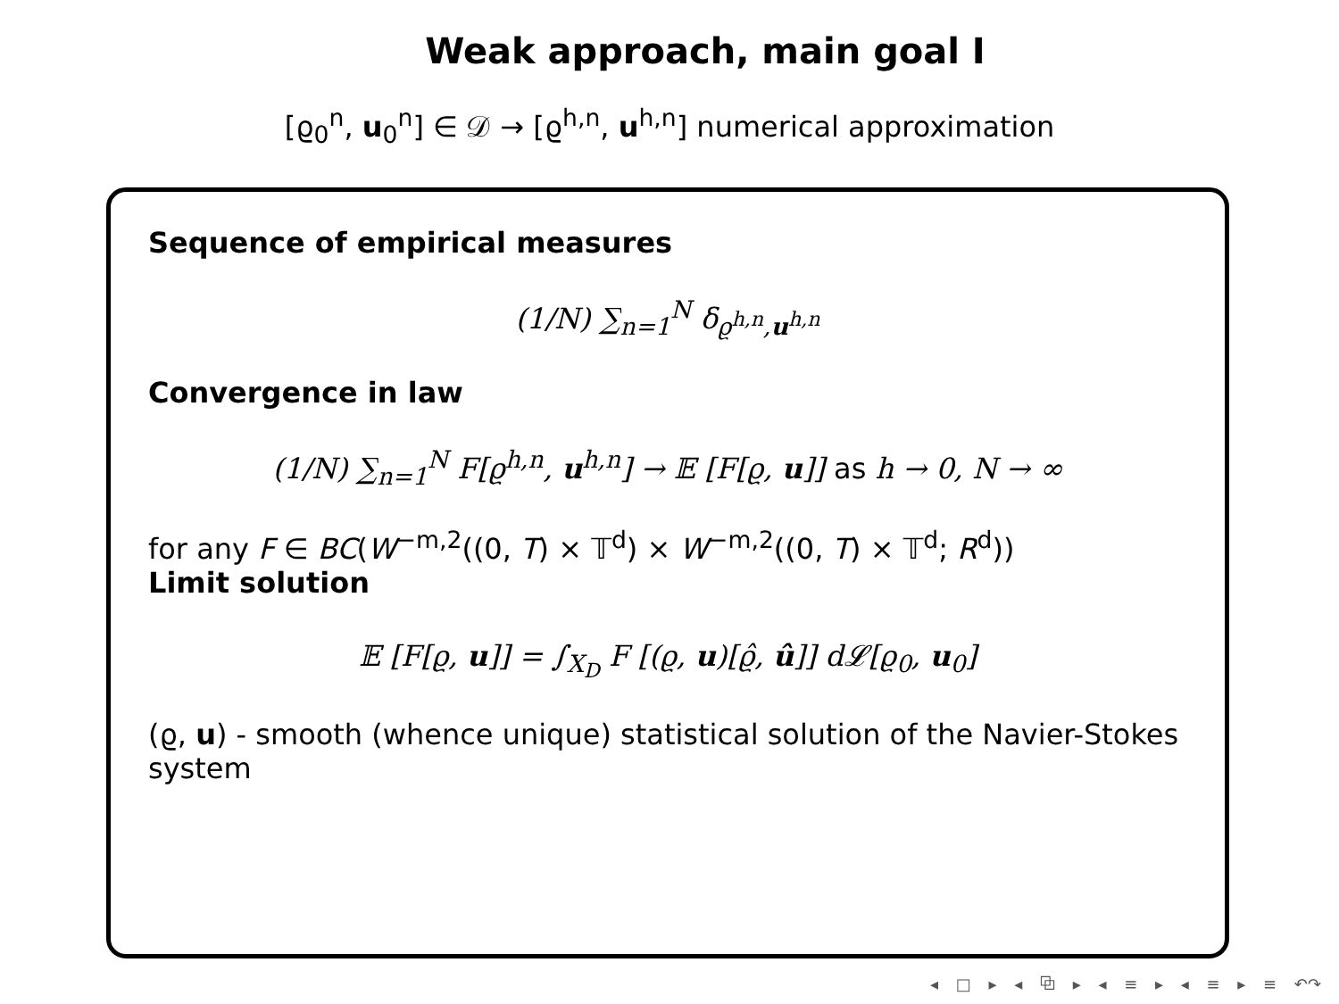Weak approach, main goal I
[ϱ<sub>0</sub><sup>n</sup>, u<sub>0</sub><sup>n</sup>] ∈ 𝒟 → [ϱ<sup>h,n</sup>, u<sup>h,n</sup>] numerical approximation
Sequence of empirical measures
(1/N) ∑<sub>n=1</sub><sup>N</sup> δ<sub>ϱ<sup>h,n</sup>,u<sup>h,n</sup></sub>
Convergence in law
(1/N) ∑<sub>n=1</sub><sup>N</sup> F[ϱ<sup>h,n</sup>, u<sup>h,n</sup>] → 𝔼 [F[ϱ, u]] as h → 0, N → ∞
for any F ∈ BC(W<sup>−m,2</sup>((0, T) × 𝕋<sup>d</sup>) × W<sup>−m,2</sup>((0, T) × 𝕋<sup>d</sup>; R<sup>d</sup>))
Limit solution
𝔼 [F[ϱ, u]] = ∫<sub>X<sub>D</sub></sub> F [(ϱ, u)[ϱ̂, û]] d𝓛[ϱ<sub>0</sub>, u<sub>0</sub>]
(ϱ, u) - smooth (whence unique) statistical solution of the Navier-Stokes system
◂ □ ▸ ◂ ⧉ ▸ ◂ ≡ ▸ ◂ ≡ ▸ ≡ ↶↷